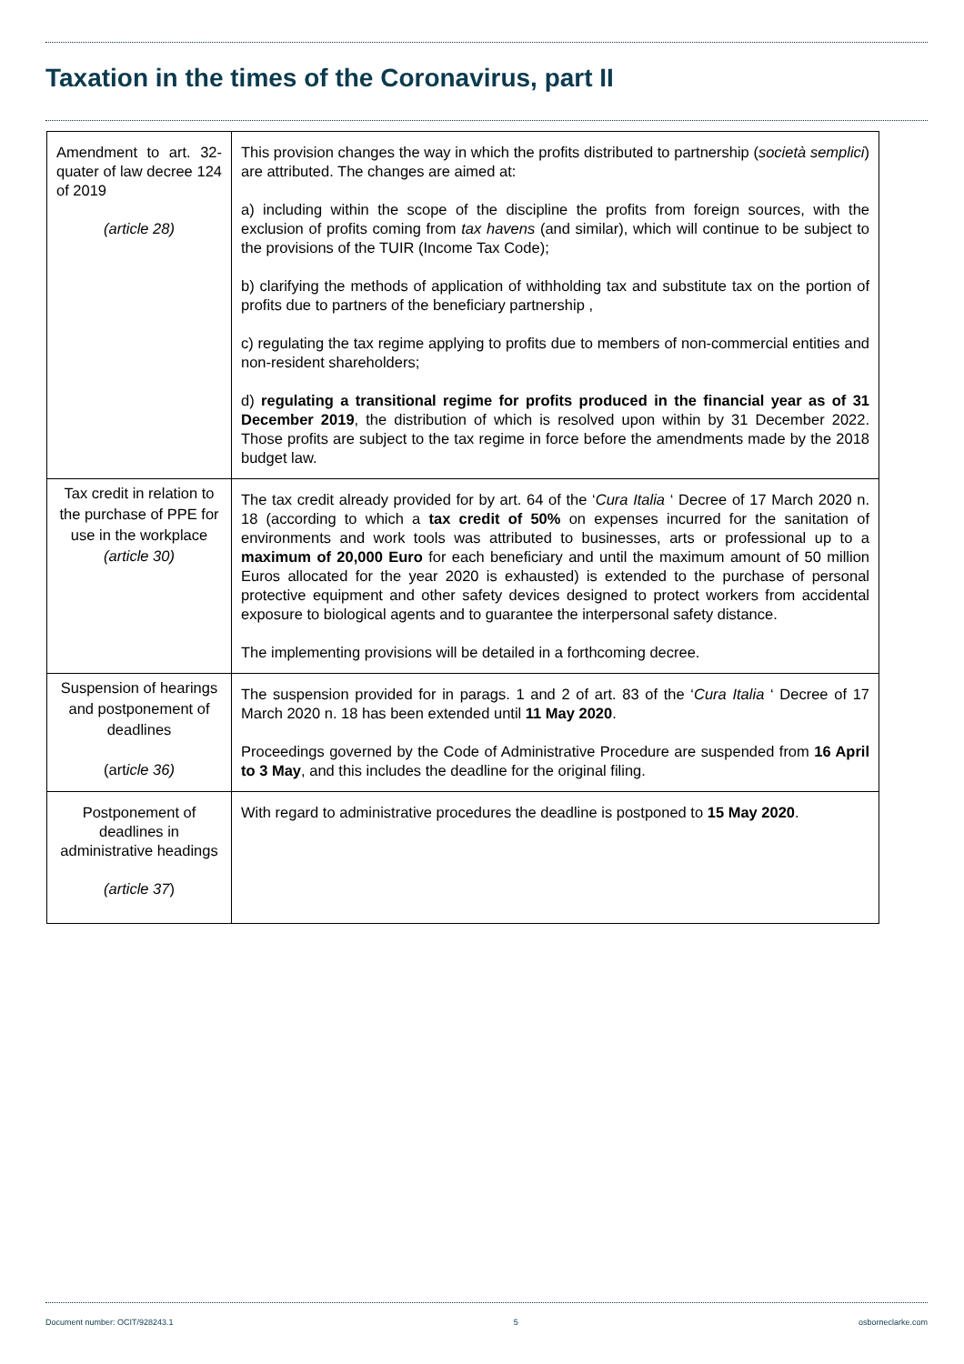Taxation in the times of the Coronavirus, part II
| Amendment to art. 32-quater of law decree 124 of 2019 (article 28) | This provision changes the way in which the profits distributed to partnership ( società semplici ) are attributed. The changes are aimed at: a) including within the scope of the discipline the profits from foreign sources, with the exclusion of profits coming from tax havens (and similar), which will continue to be subject to the provisions of the TUIR (Income Tax Code); b) clarifying the methods of application of withholding tax and substitute tax on the portion of profits due to partners of the beneficiary partnership , c) regulating the tax regime applying to profits due to members of non-commercial entities and non-resident shareholders; d) regulating a transitional regime for profits produced in the financial year as of 31 December 2019 , the distribution of which is resolved upon within by 31 December 2022. Those profits are subject to the tax regime in force before the amendments made by the 2018 budget law. |
| Tax credit in relation to the purchase of PPE for use in the workplace (article 30) | The tax credit already provided for by art. 64 of the ‘ Cura Italia ‘ Decree of 17 March 2020 n. 18 (according to which a tax credit of 50% on expenses incurred for the sanitation of environments and work tools was attributed to businesses, arts or professional up to a maximum of 20,000 Euro for each beneficiary and until the maximum amount of 50 million Euros allocated for the year 2020 is exhausted) is extended to the purchase of personal protective equipment and other safety devices designed to protect workers from accidental exposure to biological agents and to guarantee the interpersonal safety distance. The implementing provisions will be detailed in a forthcoming decree. |
| Suspension of hearings and postponement of deadlines (art icle 36) | The suspension provided for in parags. 1 and 2 of art. 83 of the ‘ Cura Italia ‘ Decree of 17 March 2020 n. 18 has been extended until 11 May 2020 . Proceedings governed by the Code of Administrative Procedure are suspended from 16 April to 3 May , and this includes the deadline for the original filing. |
| Postponement of deadlines in administrative headings (article 37 ) | With regard to administrative procedures the deadline is postponed to 15 May 2020 . |
Document number: OCIT/928243.1 5 osborneclarke.com